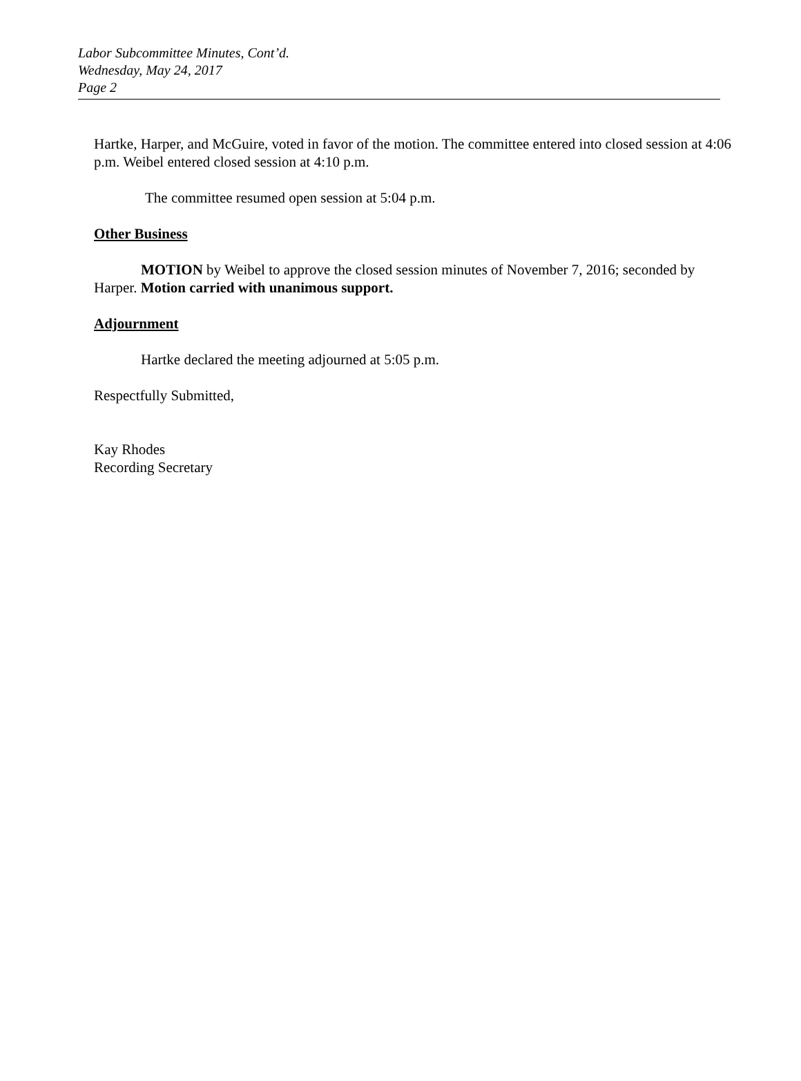Labor Subcommittee Minutes, Cont’d.
Wednesday, May 24, 2017
Page 2
Hartke, Harper, and McGuire, voted in favor of the motion. The committee entered into closed session at 4:06 p.m. Weibel entered closed session at 4:10 p.m.
The committee resumed open session at 5:04 p.m.
Other Business
MOTION by Weibel to approve the closed session minutes of November 7, 2016; seconded by Harper. Motion carried with unanimous support.
Adjournment
Hartke declared the meeting adjourned at 5:05 p.m.
Respectfully Submitted,
Kay Rhodes
Recording Secretary